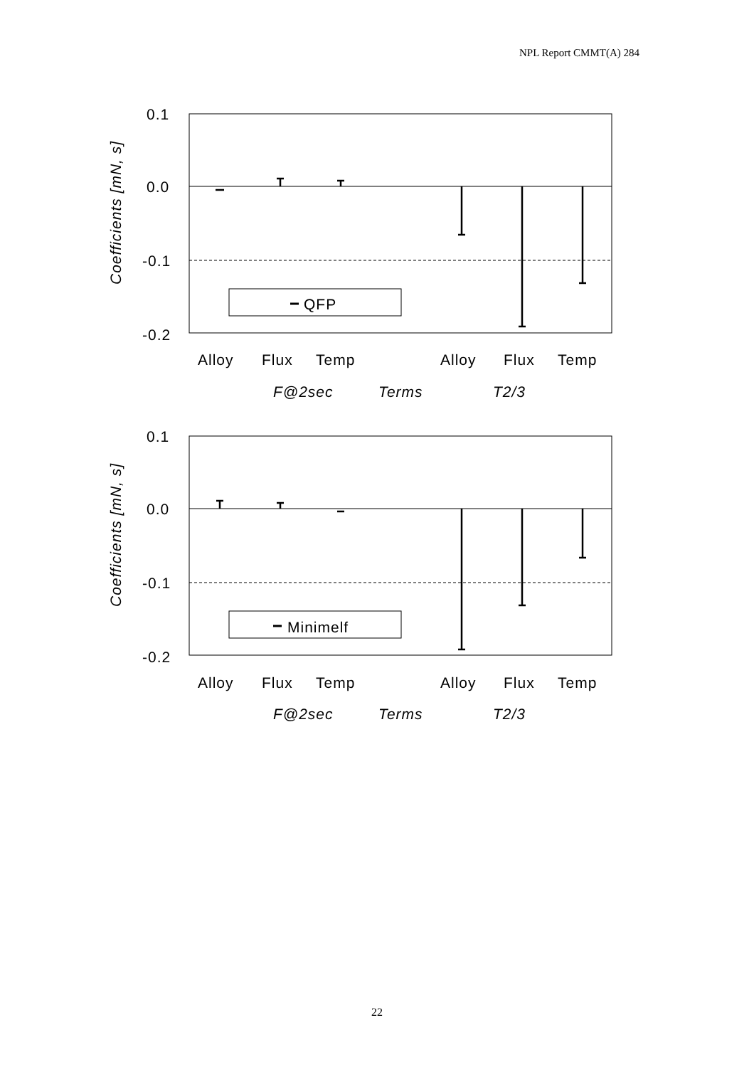NPL Report CMMT(A) 284
0.1
0.0
-0.1
-0.2
Coefficients [mN, s]
QFP
Alloy
Flux
Temp
Alloy
Flux
Temp
F@2sec
Terms
T2/3
0.1
0.0
-0.1
-0.2
Coefficients [mN, s]
Minimelf
Alloy
Flux
Temp
Alloy
Flux
Temp
F@2sec
Terms
T2/3
22